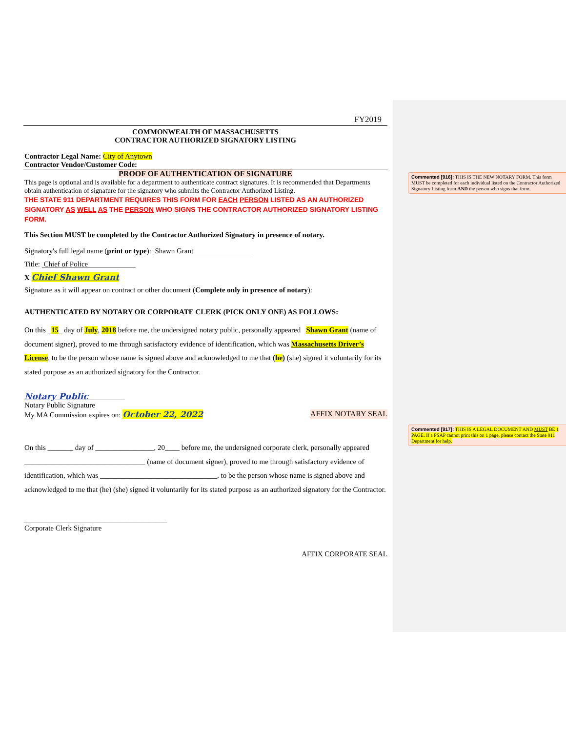FY2019
COMMONWEALTH OF MASSACHUSETTS
CONTRACTOR AUTHORIZED SIGNATORY LISTING
Contractor Legal Name: City of Anytown
Contractor Vendor/Customer Code:
PROOF OF AUTHENTICATION OF SIGNATURE
This page is optional and is available for a department to authenticate contract signatures. It is recommended that Departments obtain authentication of signature for the signatory who submits the Contractor Authorized Listing.
THE STATE 911 DEPARTMENT REQUIRES THIS FORM FOR EACH PERSON LISTED AS AN AUTHORIZED SIGNATORY AS WELL AS THE PERSON WHO SIGNS THE CONTRACTOR AUTHORIZED SIGNATORY LISTING FORM.
This Section MUST be completed by the Contractor Authorized Signatory in presence of notary.
Signatory's full legal name (print or type): Shawn Grant
Title: Chief of Police
X Chief Shawn Grant
Signature as it will appear on contract or other document (Complete only in presence of notary):
AUTHENTICATED BY NOTARY OR CORPORATE CLERK (PICK ONLY ONE) AS FOLLOWS:
On this 15 day of July, 2018 before me, the undersigned notary public, personally appeared Shawn Grant (name of document signer), proved to me through satisfactory evidence of identification, which was Massachusetts Driver’s License, to be the person whose name is signed above and acknowledged to me that (he) (she) signed it voluntarily for its stated purpose as an authorized signatory for the Contractor.
Notary Public__________
Notary Public Signature
My MA Commission expires on: October 22, 2022 AFFIX NOTARY SEAL
On this _______ day of ________________, 20____ before me, the undersigned corporate clerk, personally appeared _________________________________ (name of document signer), proved to me through satisfactory evidence of identification, which was ________________________________, to be the person whose name is signed above and acknowledged to me that (he) (she) signed it voluntarily for its stated purpose as an authorized signatory for the Contractor.
_______________________________________
Corporate Clerk Signature
AFFIX CORPORATE SEAL
Commented [916]: THIS IS THE NEW NOTARY FORM. This form MUST be completed for each individual listed on the Contractor Authorized Signatory Listing form AND the person who signs that form.
Commented [917]: THIS IS A LEGAL DOCUMENT AND MUST BE 1 PAGE. If a PSAP cannot print this on 1 page, please contact the State 911 Department for help.